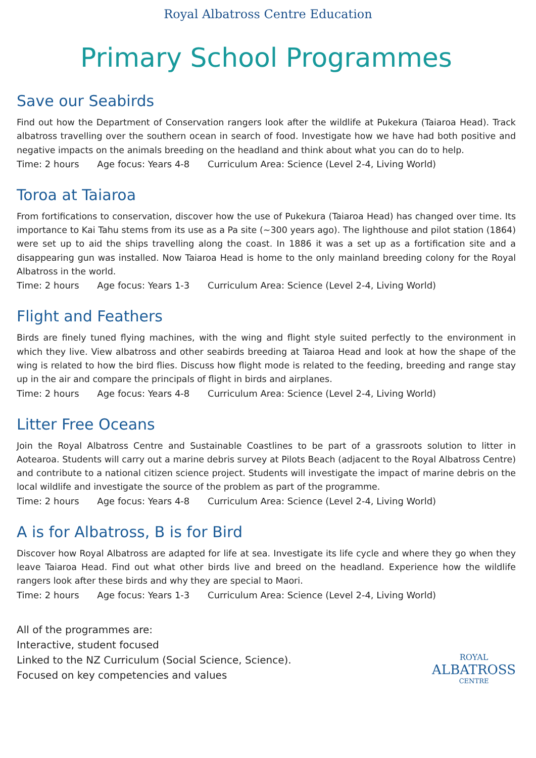Royal Albatross Centre Education
Primary School Programmes
Save our Seabirds
Find out how the Department of Conservation rangers look after the wildlife at Pukekura (Taiaroa Head). Track albatross travelling over the southern ocean in search of food. Investigate how we have had both positive and negative impacts on the animals breeding on the headland and think about what you can do to help.
Time: 2 hours Age focus: Years 4-8 Curriculum Area: Science (Level 2-4, Living World)
Toroa at Taiaroa
From fortifications to conservation, discover how the use of Pukekura (Taiaroa Head) has changed over time. Its importance to Kai Tahu stems from its use as a Pa site (~300 years ago). The lighthouse and pilot station (1864) were set up to aid the ships travelling along the coast. In 1886 it was a set up as a fortification site and a disappearing gun was installed. Now Taiaroa Head is home to the only mainland breeding colony for the Royal Albatross in the world.
Time: 2 hours Age focus: Years 1-3 Curriculum Area: Science (Level 2-4, Living World)
Flight and Feathers
Birds are finely tuned flying machines, with the wing and flight style suited perfectly to the environment in which they live. View albatross and other seabirds breeding at Taiaroa Head and look at how the shape of the wing is related to how the bird flies. Discuss how flight mode is related to the feeding, breeding and range stay up in the air and compare the principals of flight in birds and airplanes.
Time: 2 hours Age focus: Years 4-8 Curriculum Area: Science (Level 2-4, Living World)
Litter Free Oceans
Join the Royal Albatross Centre and Sustainable Coastlines to be part of a grassroots solution to litter in Aotearoa. Students will carry out a marine debris survey at Pilots Beach (adjacent to the Royal Albatross Centre) and contribute to a national citizen science project. Students will investigate the impact of marine debris on the local wildlife and investigate the source of the problem as part of the programme.
Time: 2 hours Age focus: Years 4-8 Curriculum Area: Science (Level 2-4, Living World)
A is for Albatross, B is for Bird
Discover how Royal Albatross are adapted for life at sea. Investigate its life cycle and where they go when they leave Taiaroa Head. Find out what other birds live and breed on the headland. Experience how the wildlife rangers look after these birds and why they are special to Maori.
Time: 2 hours Age focus: Years 1-3 Curriculum Area: Science (Level 2-4, Living World)
All of the programmes are:
Interactive, student focused
Linked to the NZ Curriculum (Social Science, Science).
Focused on key competencies and values
ROYAL
ALBATROSS
CENTRE